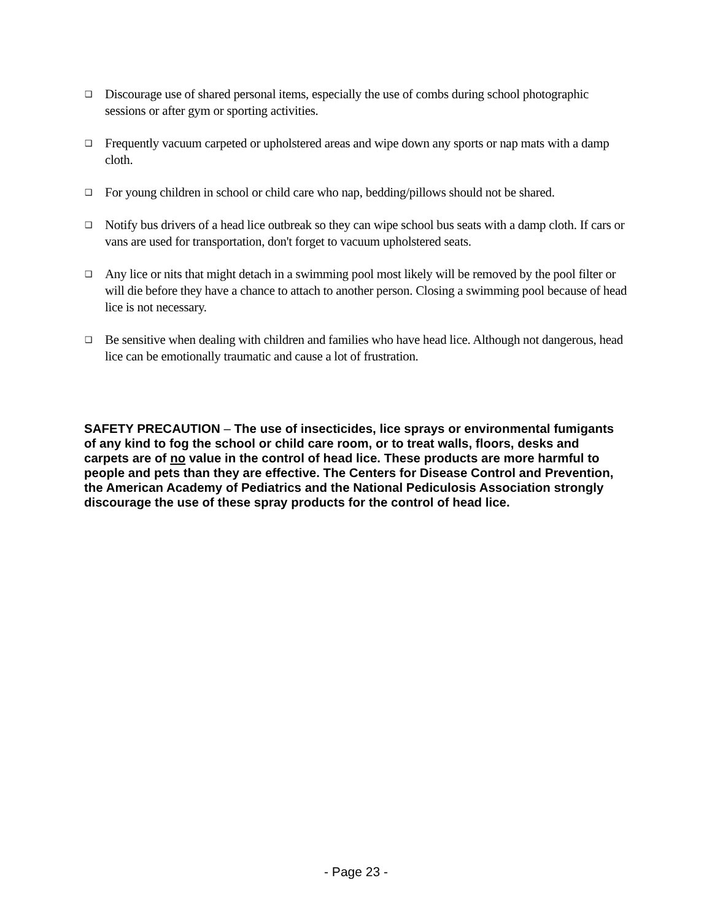❑ Discourage use of shared personal items, especially the use of combs during school photographic sessions or after gym or sporting activities.
❑ Frequently vacuum carpeted or upholstered areas and wipe down any sports or nap mats with a damp cloth.
❑ For young children in school or child care who nap, bedding/pillows should not be shared.
❑ Notify bus drivers of a head lice outbreak so they can wipe school bus seats with a damp cloth. If cars or vans are used for transportation, don't forget to vacuum upholstered seats.
❑ Any lice or nits that might detach in a swimming pool most likely will be removed by the pool filter or will die before they have a chance to attach to another person. Closing a swimming pool because of head lice is not necessary.
❑ Be sensitive when dealing with children and families who have head lice. Although not dangerous, head lice can be emotionally traumatic and cause a lot of frustration.
SAFETY PRECAUTION – The use of insecticides, lice sprays or environmental fumigants of any kind to fog the school or child care room, or to treat walls, floors, desks and carpets are of no value in the control of head lice. These products are more harmful to people and pets than they are effective. The Centers for Disease Control and Prevention, the American Academy of Pediatrics and the National Pediculosis Association strongly discourage the use of these spray products for the control of head lice.
- Page 23 -